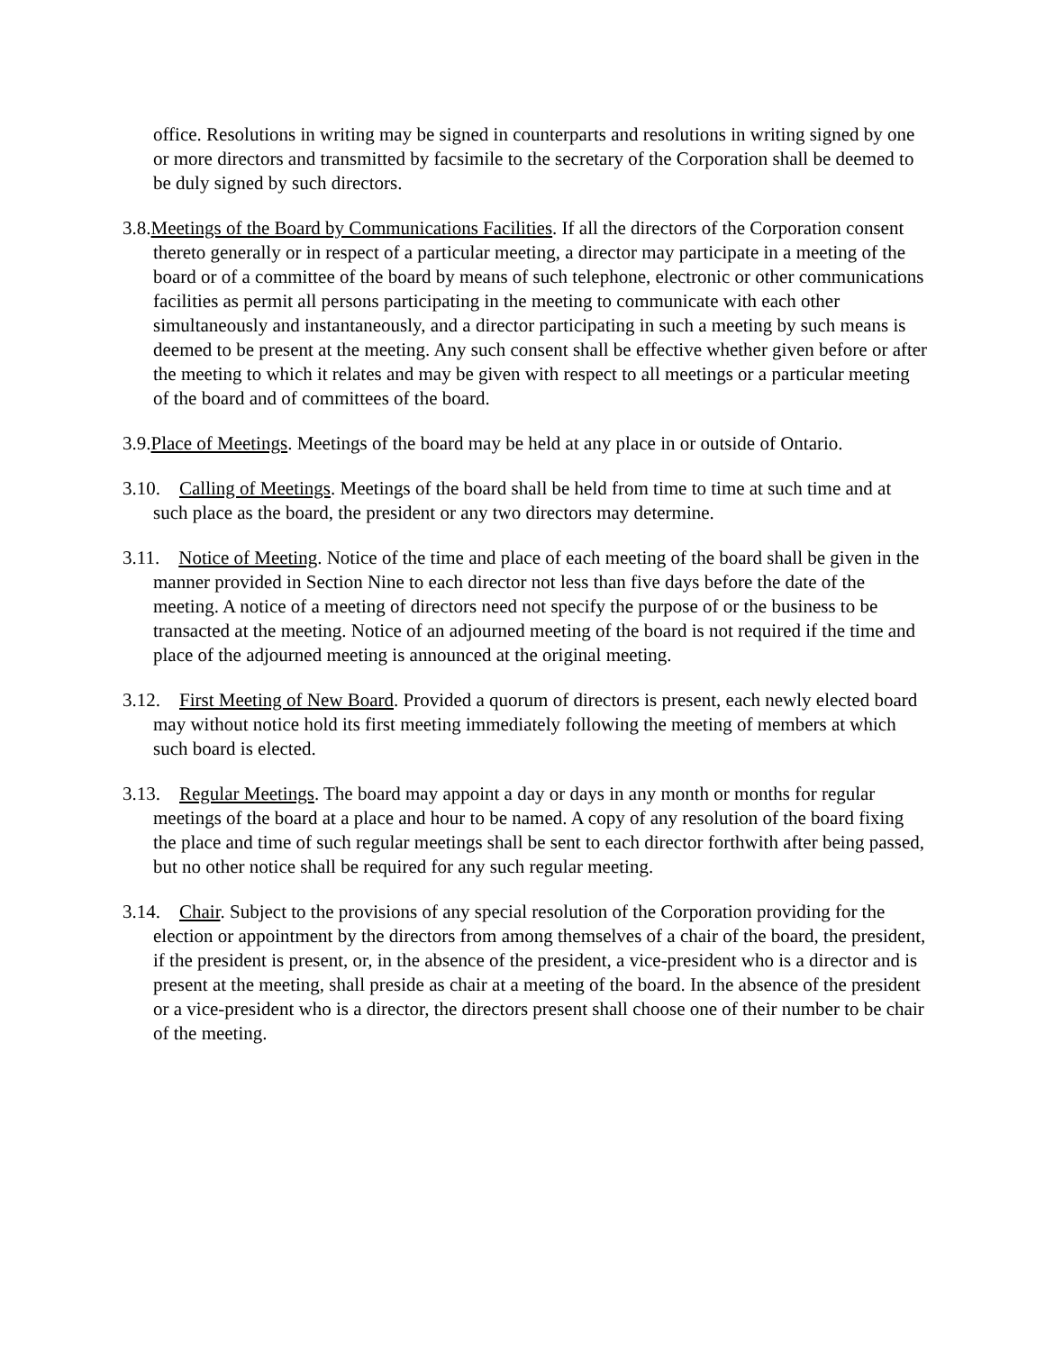office. Resolutions in writing may be signed in counterparts and resolutions in writing signed by one or more directors and transmitted by facsimile to the secretary of the Corporation shall be deemed to be duly signed by such directors.
3.8.Meetings of the Board by Communications Facilities. If all the directors of the Corporation consent thereto generally or in respect of a particular meeting, a director may participate in a meeting of the board or of a committee of the board by means of such telephone, electronic or other communications facilities as permit all persons participating in the meeting to communicate with each other simultaneously and instantaneously, and a director participating in such a meeting by such means is deemed to be present at the meeting. Any such consent shall be effective whether given before or after the meeting to which it relates and may be given with respect to all meetings or a particular meeting of the board and of committees of the board.
3.9.Place of Meetings. Meetings of the board may be held at any place in or outside of Ontario.
3.10. Calling of Meetings. Meetings of the board shall be held from time to time at such time and at such place as the board, the president or any two directors may determine.
3.11. Notice of Meeting. Notice of the time and place of each meeting of the board shall be given in the manner provided in Section Nine to each director not less than five days before the date of the meeting. A notice of a meeting of directors need not specify the purpose of or the business to be transacted at the meeting. Notice of an adjourned meeting of the board is not required if the time and place of the adjourned meeting is announced at the original meeting.
3.12. First Meeting of New Board. Provided a quorum of directors is present, each newly elected board may without notice hold its first meeting immediately following the meeting of members at which such board is elected.
3.13. Regular Meetings. The board may appoint a day or days in any month or months for regular meetings of the board at a place and hour to be named. A copy of any resolution of the board fixing the place and time of such regular meetings shall be sent to each director forthwith after being passed, but no other notice shall be required for any such regular meeting.
3.14. Chair. Subject to the provisions of any special resolution of the Corporation providing for the election or appointment by the directors from among themselves of a chair of the board, the president, if the president is present, or, in the absence of the president, a vice-president who is a director and is present at the meeting, shall preside as chair at a meeting of the board. In the absence of the president or a vice-president who is a director, the directors present shall choose one of their number to be chair of the meeting.